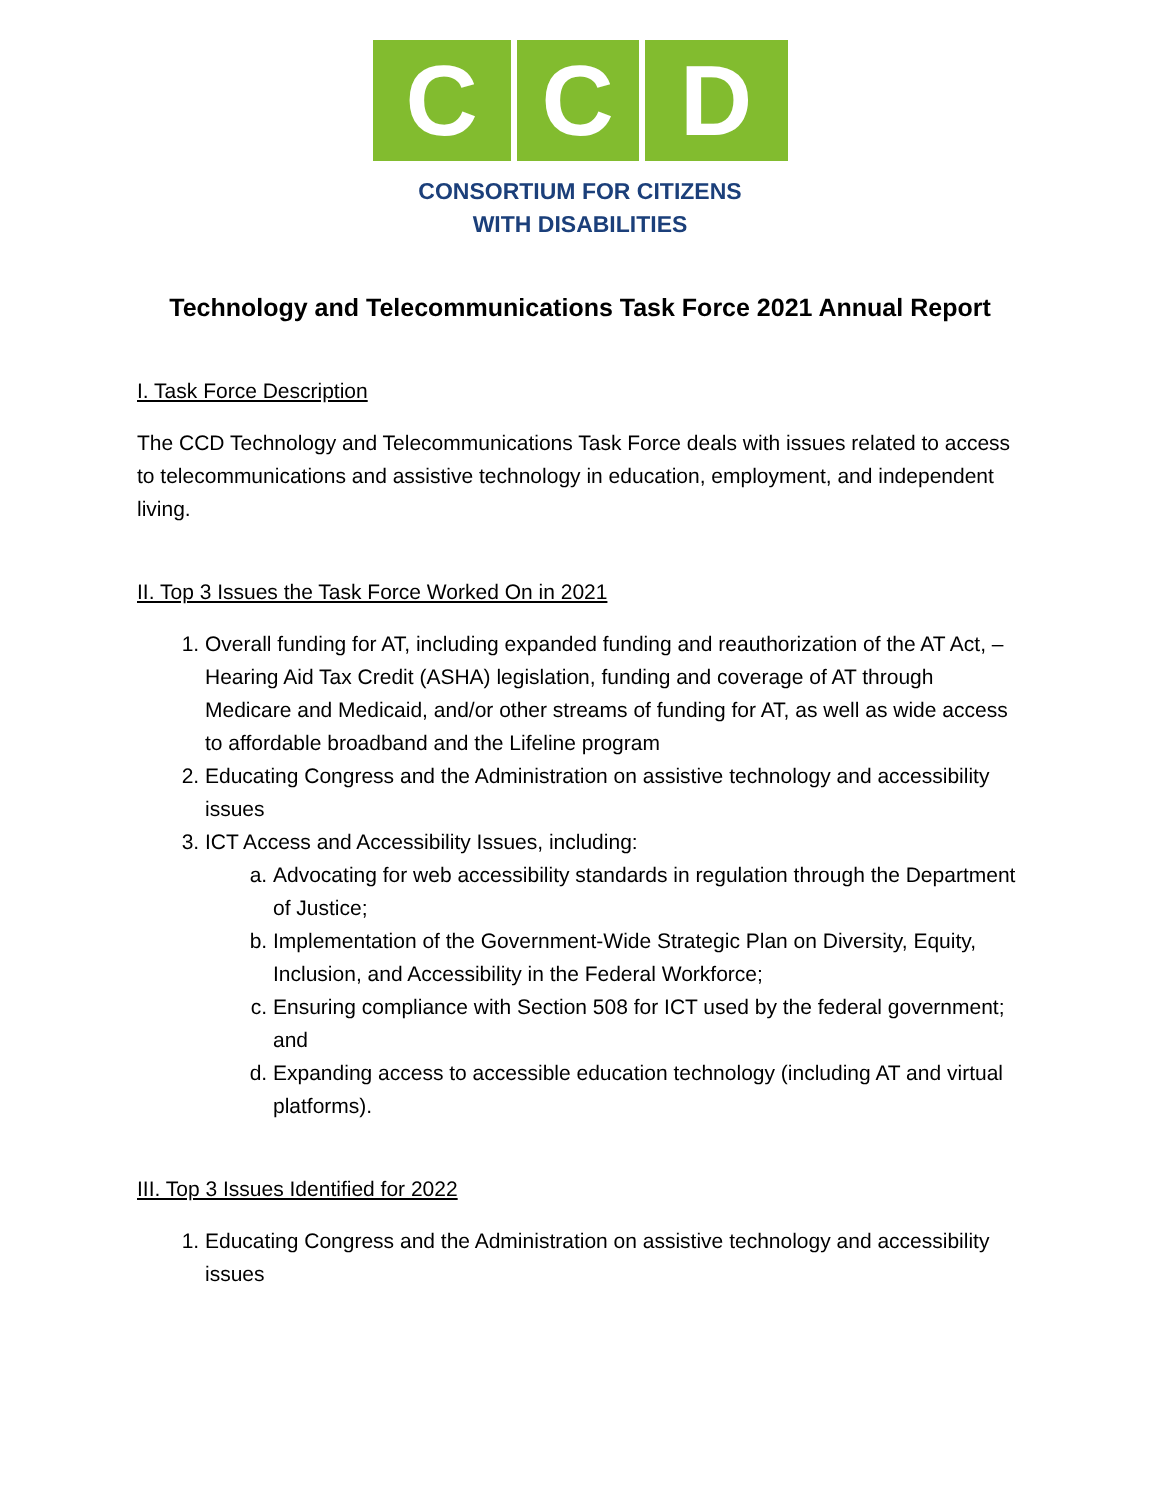C C D
CONSORTIUM FOR CITIZENS
WITH DISABILITIES
Technology and Telecommunications Task Force 2021 Annual Report
I. Task Force Description
The CCD Technology and Telecommunications Task Force deals with issues related to access to telecommunications and assistive technology in education, employment, and independent living.
II. Top 3 Issues the Task Force Worked On in 2021
1. Overall funding for AT, including expanded funding and reauthorization of the AT Act, – Hearing Aid Tax Credit (ASHA) legislation, funding and coverage of AT through Medicare and Medicaid, and/or other streams of funding for AT, as well as wide access to affordable broadband and the Lifeline program
2. Educating Congress and the Administration on assistive technology and accessibility issues
3. ICT Access and Accessibility Issues, including:
a. Advocating for web accessibility standards in regulation through the Department of Justice;
b. Implementation of the Government-Wide Strategic Plan on Diversity, Equity, Inclusion, and Accessibility in the Federal Workforce;
c. Ensuring compliance with Section 508 for ICT used by the federal government; and
d. Expanding access to accessible education technology (including AT and virtual platforms).
III. Top 3 Issues Identified for 2022
1. Educating Congress and the Administration on assistive technology and accessibility issues